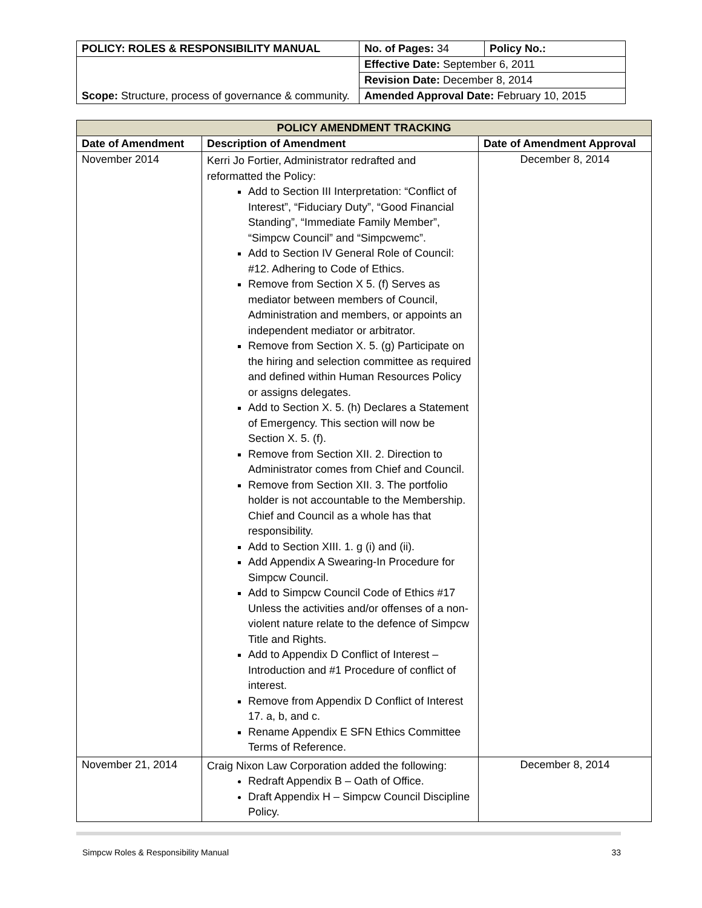| POLICY: ROLES & RESPONSIBILITY MANUAL | No. of Pages: 34 | Policy No.: |
| Scope: Structure, process of governance & community. | Effective Date: September 6, 2011 | |
| | Revision Date: December 8, 2014 | |
| | Amended Approval Date: February 10, 2015 | |
| POLICY AMENDMENT TRACKING | | |
| --- | --- | --- |
| Date of Amendment | Description of Amendment | Date of Amendment Approval |
| November 2014 | Kerri Jo Fortier, Administrator redrafted and reformatted the Policy: Add to Section III Interpretation: “Conflict of Interest”, “Fiduciary Duty”, “Good Financial Standing”, “Immediate Family Member”, “Simpcw Council” and “Simpcwemc”. Add to Section IV General Role of Council: #12. Adhering to Code of Ethics. Remove from Section X 5. (f) Serves as mediator between members of Council, Administration and members, or appoints an independent mediator or arbitrator. Remove from Section X. 5. (g) Participate on the hiring and selection committee as required and defined within Human Resources Policy or assigns delegates. Add to Section X. 5. (h) Declares a Statement of Emergency. This section will now be Section X. 5. (f). Remove from Section XII. 2. Direction to Administrator comes from Chief and Council. Remove from Section XII. 3. The portfolio holder is not accountable to the Membership. Chief and Council as a whole has that responsibility. Add to Section XIII. 1. g (i) and (ii). Add Appendix A Swearing-In Procedure for Simpcw Council. Add to Simpcw Council Code of Ethics #17 Unless the activities and/or offenses of a non-violent nature relate to the defence of Simpcw Title and Rights. Add to Appendix D Conflict of Interest – Introduction and #1 Procedure of conflict of interest. Remove from Appendix D Conflict of Interest 17. a, b, and c. Rename Appendix E SFN Ethics Committee Terms of Reference. | December 8, 2014 |
| November 21, 2014 | Craig Nixon Law Corporation added the following: Redraft Appendix B – Oath of Office. Draft Appendix H – Simpcw Council Discipline Policy. | December 8, 2014 |
Simpcw Roles & Responsibility Manual 33